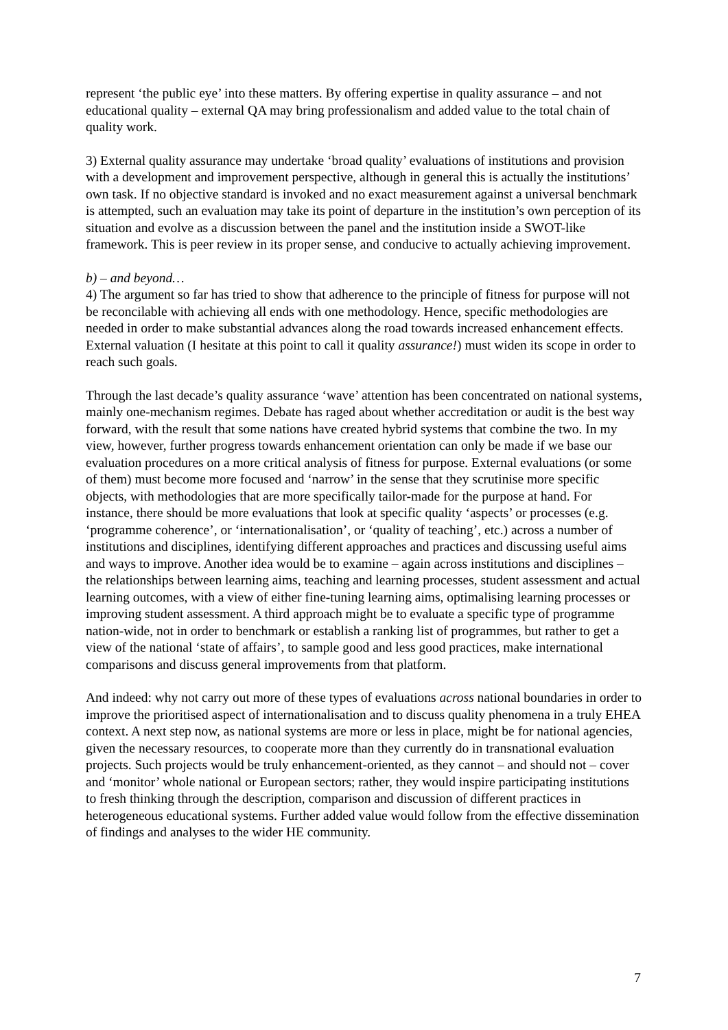represent ‘the public eye’ into these matters. By offering expertise in quality assurance – and not educational quality – external QA may bring professionalism and added value to the total chain of quality work.
3) External quality assurance may undertake ‘broad quality’ evaluations of institutions and provision with a development and improvement perspective, although in general this is actually the institutions’ own task. If no objective standard is invoked and no exact measurement against a universal benchmark is attempted, such an evaluation may take its point of departure in the institution’s own perception of its situation and evolve as a discussion between the panel and the institution inside a SWOT-like framework. This is peer review in its proper sense, and conducive to actually achieving improvement.
b) – and beyond…
4) The argument so far has tried to show that adherence to the principle of fitness for purpose will not be reconcilable with achieving all ends with one methodology. Hence, specific methodologies are needed in order to make substantial advances along the road towards increased enhancement effects. External valuation (I hesitate at this point to call it quality assurance!) must widen its scope in order to reach such goals.
Through the last decade’s quality assurance ‘wave’ attention has been concentrated on national systems, mainly one-mechanism regimes. Debate has raged about whether accreditation or audit is the best way forward, with the result that some nations have created hybrid systems that combine the two. In my view, however, further progress towards enhancement orientation can only be made if we base our evaluation procedures on a more critical analysis of fitness for purpose. External evaluations (or some of them) must become more focused and ‘narrow’ in the sense that they scrutinise more specific objects, with methodologies that are more specifically tailor-made for the purpose at hand. For instance, there should be more evaluations that look at specific quality ‘aspects’ or processes (e.g. ‘programme coherence’, or ‘internationalisation’, or ‘quality of teaching’, etc.) across a number of institutions and disciplines, identifying different approaches and practices and discussing useful aims and ways to improve. Another idea would be to examine – again across institutions and disciplines – the relationships between learning aims, teaching and learning processes, student assessment and actual learning outcomes, with a view of either fine-tuning learning aims, optimalising learning processes or improving student assessment. A third approach might be to evaluate a specific type of programme nation-wide, not in order to benchmark or establish a ranking list of programmes, but rather to get a view of the national ‘state of affairs’, to sample good and less good practices, make international comparisons and discuss general improvements from that platform.
And indeed: why not carry out more of these types of evaluations across national boundaries in order to improve the prioritised aspect of internationalisation and to discuss quality phenomena in a truly EHEA context. A next step now, as national systems are more or less in place, might be for national agencies, given the necessary resources, to cooperate more than they currently do in transnational evaluation projects. Such projects would be truly enhancement-oriented, as they cannot – and should not – cover and ‘monitor’ whole national or European sectors; rather, they would inspire participating institutions to fresh thinking through the description, comparison and discussion of different practices in heterogeneous educational systems. Further added value would follow from the effective dissemination of findings and analyses to the wider HE community.
7